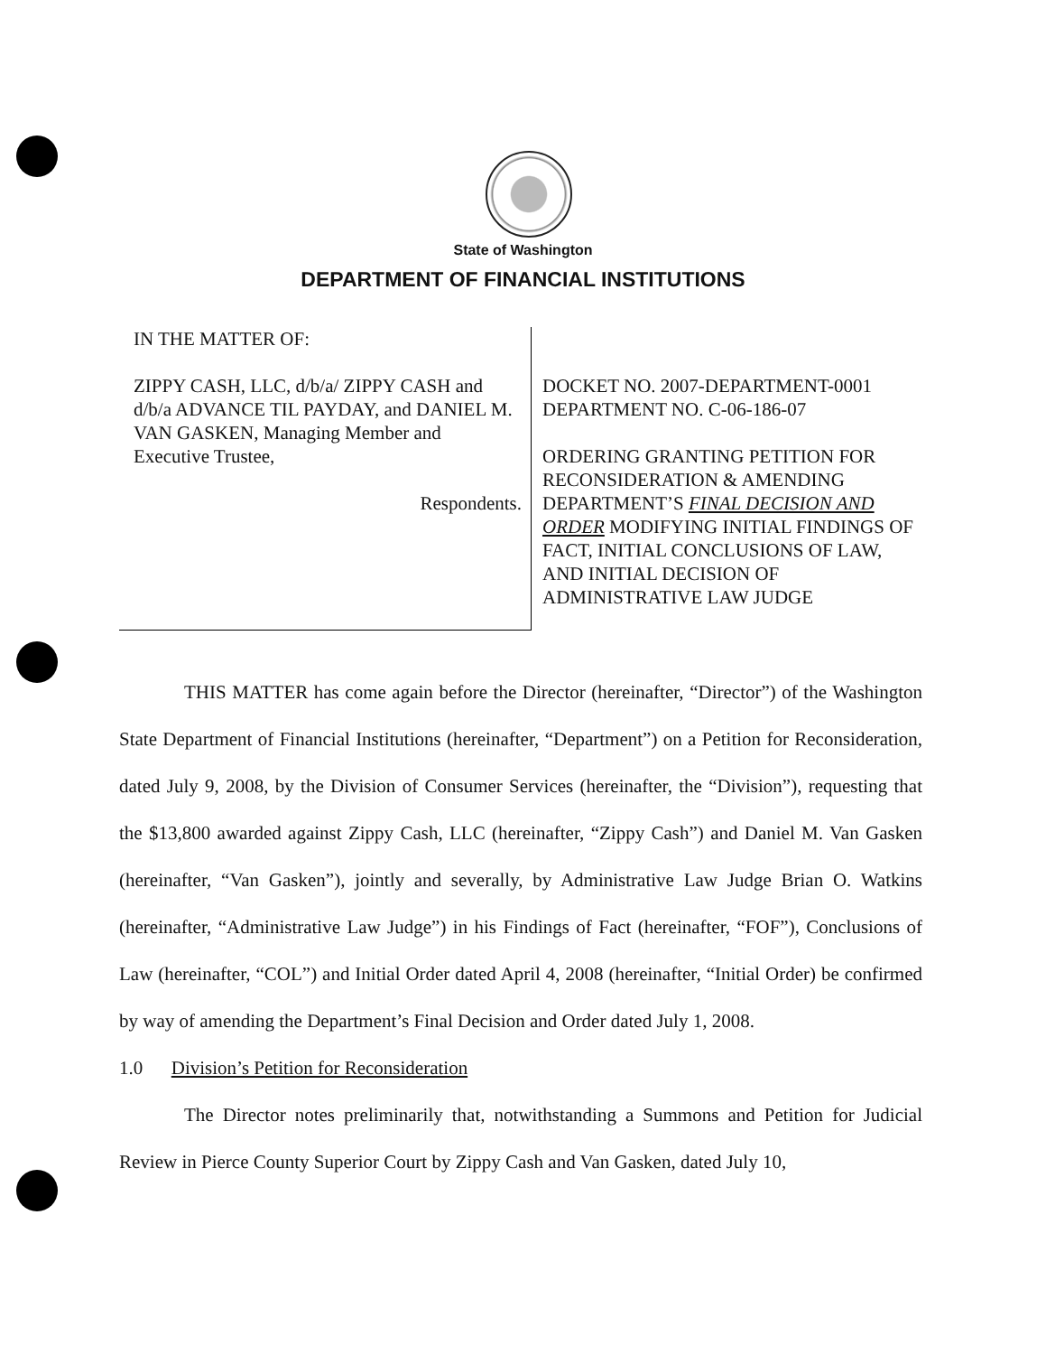State of Washington
DEPARTMENT OF FINANCIAL INSTITUTIONS
| IN THE MATTER OF: ZIPPY CASH, LLC, d/b/a/ ZIPPY CASH and d/b/a ADVANCE TIL PAYDAY, and DANIEL M. VAN GASKEN, Managing Member and Executive Trustee, Respondents. | DOCKET NO. 2007-DEPARTMENT-0001 DEPARTMENT NO. C-06-186-07 ORDERING GRANTING PETITION FOR RECONSIDERATION & AMENDING DEPARTMENT’S FINAL DECISION AND ORDER MODIFYING INITIAL FINDINGS OF FACT, INITIAL CONCLUSIONS OF LAW, AND INITIAL DECISION OF ADMINISTRATIVE LAW JUDGE |
THIS MATTER has come again before the Director (hereinafter, “Director”) of the Washington State Department of Financial Institutions (hereinafter, “Department”) on a Petition for Reconsideration, dated July 9, 2008, by the Division of Consumer Services (hereinafter, the “Division”), requesting that the $13,800 awarded against Zippy Cash, LLC (hereinafter, “Zippy Cash”) and Daniel M. Van Gasken (hereinafter, “Van Gasken”), jointly and severally, by Administrative Law Judge Brian O. Watkins (hereinafter, “Administrative Law Judge”) in his Findings of Fact (hereinafter, “FOF”), Conclusions of Law (hereinafter, “COL”) and Initial Order dated April 4, 2008 (hereinafter, “Initial Order) be confirmed by way of amending the Department’s Final Decision and Order dated July 1, 2008.
1.0 Division’s Petition for Reconsideration
The Director notes preliminarily that, notwithstanding a Summons and Petition for Judicial Review in Pierce County Superior Court by Zippy Cash and Van Gasken, dated July 10,